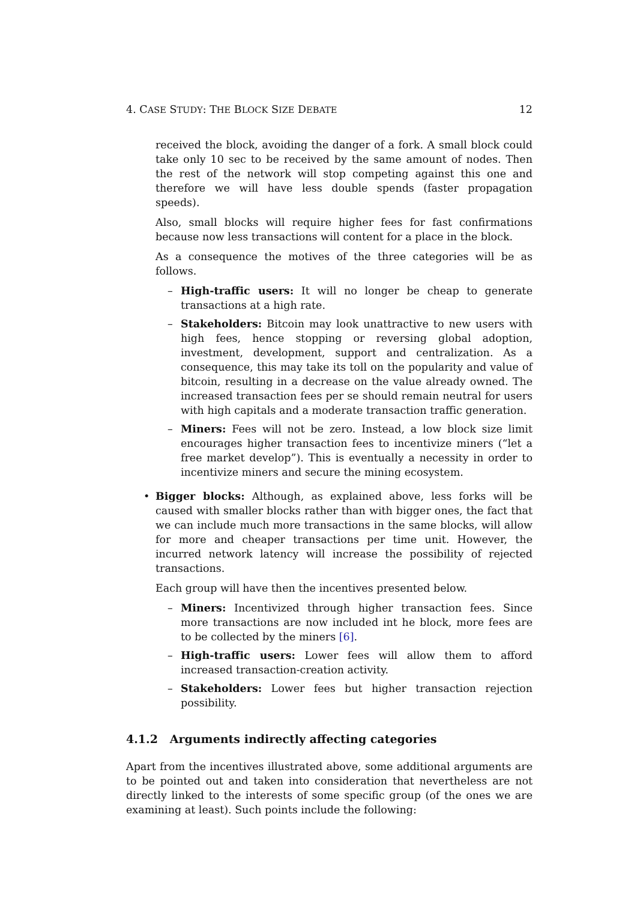4. CASE STUDY: THE BLOCK SIZE DEBATE 12
received the block, avoiding the danger of a fork. A small block could take only 10 sec to be received by the same amount of nodes. Then the rest of the network will stop competing against this one and therefore we will have less double spends (faster propagation speeds).
Also, small blocks will require higher fees for fast confirmations because now less transactions will content for a place in the block.
As a consequence the motives of the three categories will be as follows.
– High-traffic users: It will no longer be cheap to generate transactions at a high rate.
– Stakeholders: Bitcoin may look unattractive to new users with high fees, hence stopping or reversing global adoption, investment, development, support and centralization. As a consequence, this may take its toll on the popularity and value of bitcoin, resulting in a decrease on the value already owned. The increased transaction fees per se should remain neutral for users with high capitals and a moderate transaction traffic generation.
– Miners: Fees will not be zero. Instead, a low block size limit encourages higher transaction fees to incentivize miners (“let a free market develop”). This is eventually a necessity in order to incentivize miners and secure the mining ecosystem.
• Bigger blocks: Although, as explained above, less forks will be caused with smaller blocks rather than with bigger ones, the fact that we can include much more transactions in the same blocks, will allow for more and cheaper transactions per time unit. However, the incurred network latency will increase the possibility of rejected transactions.
Each group will have then the incentives presented below.
– Miners: Incentivized through higher transaction fees. Since more transactions are now included int he block, more fees are to be collected by the miners [6].
– High-traffic users: Lower fees will allow them to afford increased transaction-creation activity.
– Stakeholders: Lower fees but higher transaction rejection possibility.
4.1.2 Arguments indirectly affecting categories
Apart from the incentives illustrated above, some additional arguments are to be pointed out and taken into consideration that nevertheless are not directly linked to the interests of some specific group (of the ones we are examining at least). Such points include the following: